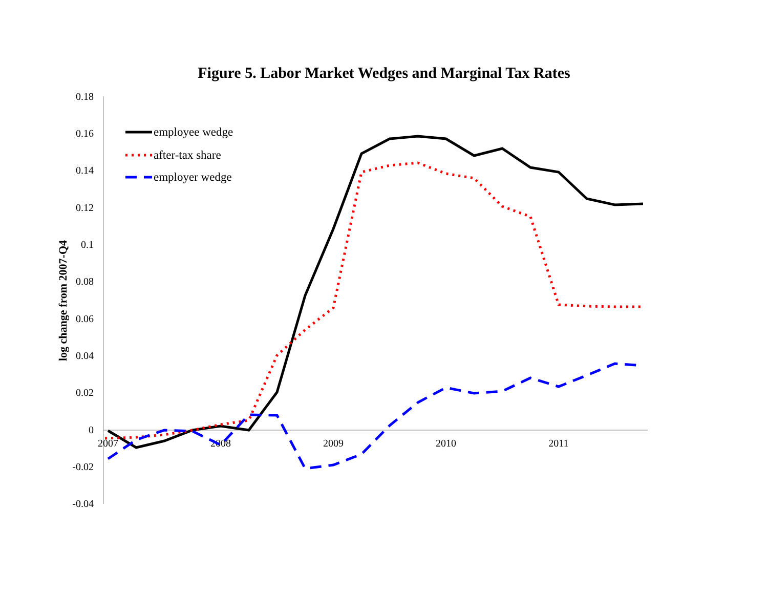Figure 5. Labor Market Wedges and Marginal Tax Rates
0.18
0.16
0.14
0.12
0.1
0.08
0.06
0.04
0.02
0
-0.02
-0.04
2007
2008
2009
2010
2011
log change from 2007-Q4
employee wedge
after-tax share
employer wedge